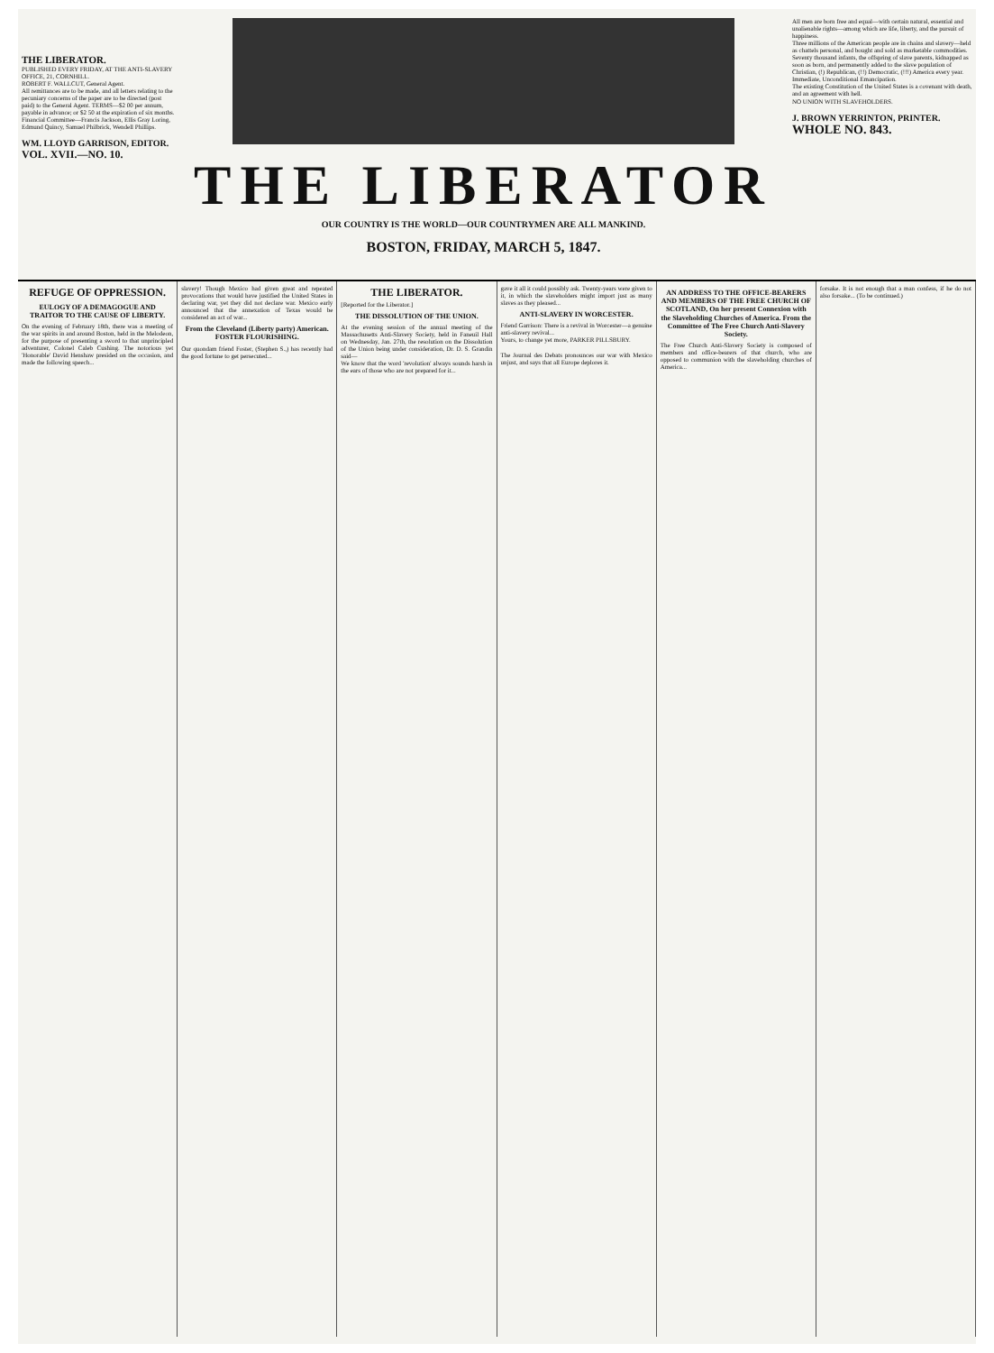THE LIBERATOR.
PUBLISHED EVERY FRIDAY, AT THE ANTI-SLAVERY OFFICE, 21, CORNHILL.
ROBERT F. WALLCUT, General Agent.
All remittances are to be made, and all letters relating to the pecuniary concerns of the paper are to be directed (post paid) to the General Agent. TERMS—$2 00 per annum, payable in advance; or $2 50 at the expiration of six months.
Financial Committee—Francis Jackson, Ellis Gray Loring, Edmund Quincy, Samuel Philbrick, Wendell Phillips.
WM. LLOYD GARRISON, EDITOR.
VOL. XVII.—NO. 10.
THE LIBERATOR
OUR COUNTRY IS THE WORLD—OUR COUNTRYMEN ARE ALL MANKIND.
BOSTON, FRIDAY, MARCH 5, 1847.
All men are born free and equal—with certain natural, essential and unalienable rights—among which are life, liberty, and the pursuit of happiness.
Three millions of the American people are in chains and slavery—held as chattels personal, and bought and sold as marketable commodities.
Seventy thousand infants, the offspring of slave parents, kidnapped as soon as born, and permanently added to the slave population of Christian, (!) Republican, (!!) Democratic, (!!!) America every year.
Immediate, Unconditional Emancipation.
The existing Constitution of the United States is a covenant with death, and an agreement with hell.
NO UNION WITH SLAVEHOLDERS.
J. BROWN YERRINTON, PRINTER.
WHOLE NO. 843.
REFUGE OF OPPRESSION.
EULOGY OF A DEMAGOGUE AND TRAITOR TO THE CAUSE OF LIBERTY.
On the evening of February 18th, there was a meeting of the war spirits in and around Boston, held in the Melodeon, for the purpose of presenting a sword to that unprincipled adventurer, Colonel Caleb Cushing. The notorious yet 'Honorable' David Henshaw presided on the occasion, and made the following speech...
slavery! Though Mexico had given great and repeated provocations that would have justified the United States in declaring war, yet they did not declare war. Mexico early announced that the annexation of Texas would be considered an act of war...
From the Cleveland (Liberty party) American. FOSTER FLOURISHING.
Our quondam friend Foster, (Stephen S.,) has recently had the good fortune to get persecuted...
THE LIBERATOR.
[Reported for the Liberator.]
THE DISSOLUTION OF THE UNION.
At the evening session of the annual meeting of the Massachusetts Anti-Slavery Society, held in Faneuil Hall on Wednesday, Jan. 27th, the resolution on the Dissolution of the Union being under consideration, Dr. D. S. Grandin said—
We know that the word 'revolution' always sounds harsh in the ears of those who are not prepared for it...
gave it all it could possibly ask. Twenty-years were given to it, in which the slaveholders might import just as many slaves as they pleased...
ANTI-SLAVERY IN WORCESTER.
Friend Garrison: There is a revival in Worcester—a genuine anti-slavery revival...
Yours, to change yet more, PARKER PILLSBURY.
The Journal des Debats pronounces our war with Mexico unjust, and says that all Europe deplores it.
AN ADDRESS TO THE OFFICE-BEARERS AND MEMBERS OF THE FREE CHURCH OF SCOTLAND, On her present Connexion with the Slaveholding Churches of America. From the Committee of The Free Church Anti-Slavery Society.
The Free Church Anti-Slavery Society is composed of members and office-bearers of that church, who are opposed to communion with the slaveholding churches of America...
forsake. It is not enough that a man confess, if he do not also forsake... (To be continued.)